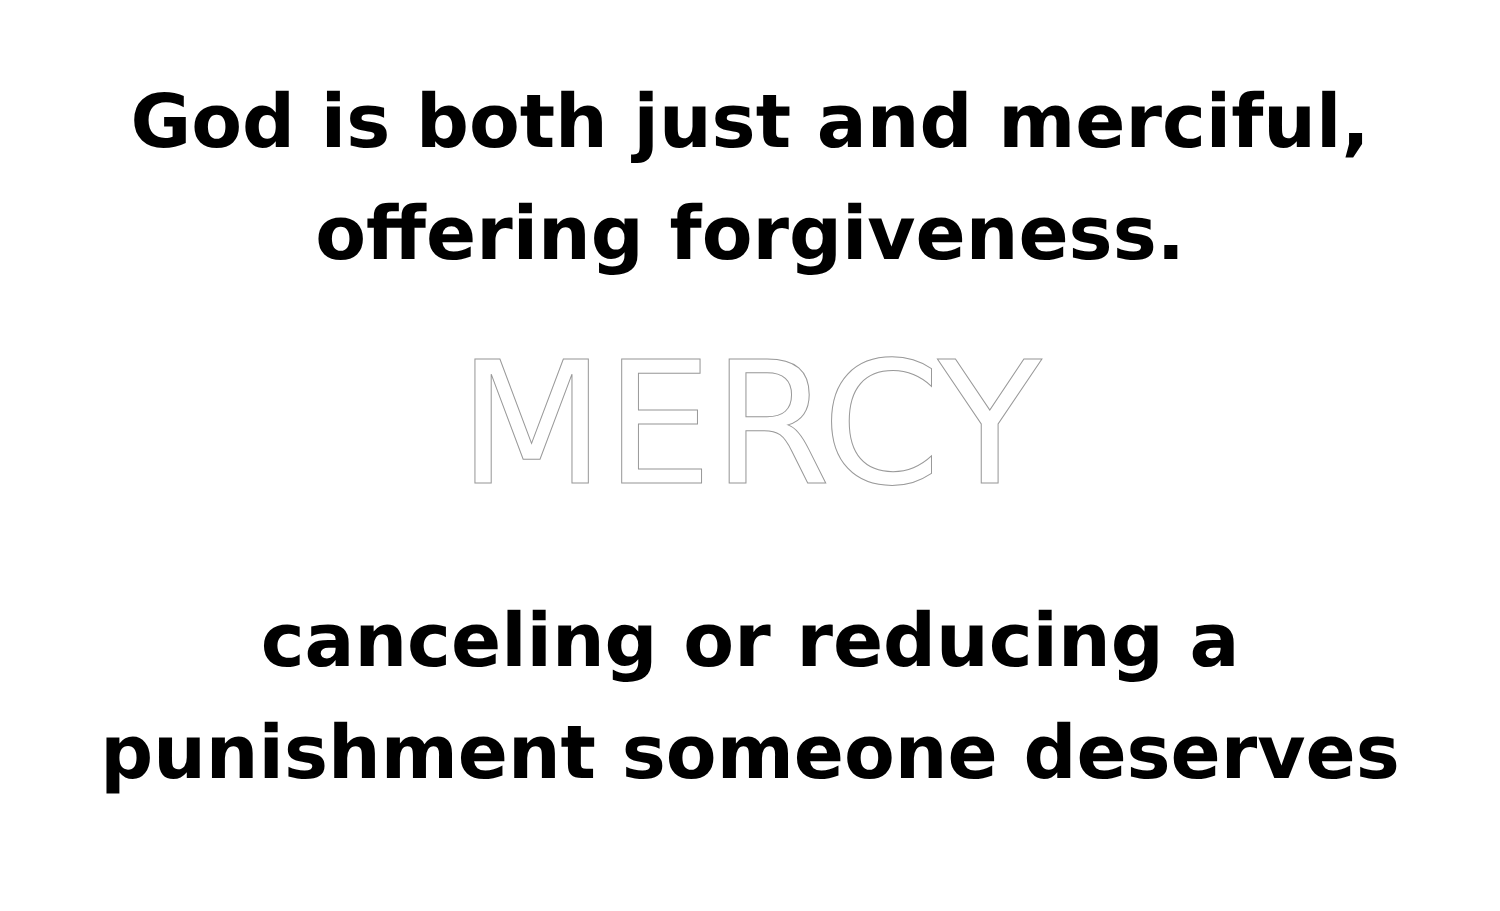God is both just and merciful,
offering forgiveness.
MERCY
canceling or reducing a
punishment someone deserves